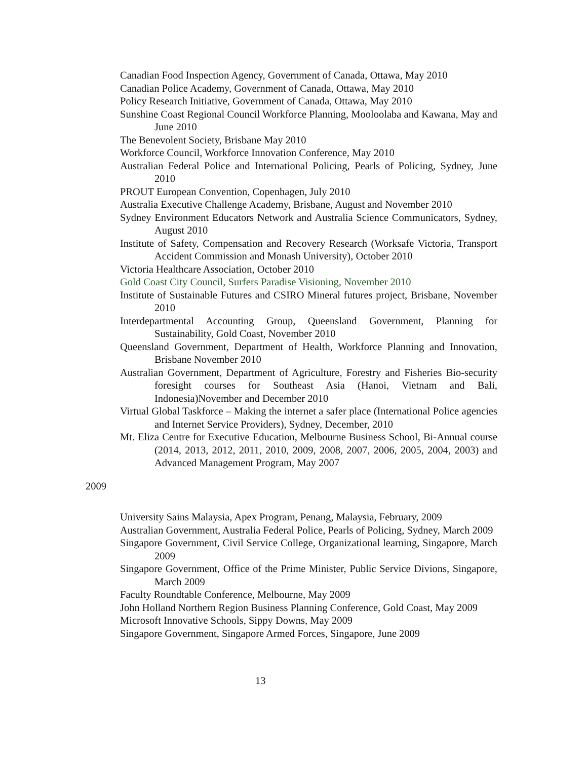Canadian Food Inspection Agency, Government of Canada, Ottawa, May 2010
Canadian Police Academy, Government of Canada, Ottawa, May 2010
Policy Research Initiative, Government of Canada, Ottawa, May 2010
Sunshine Coast Regional Council Workforce Planning, Mooloolaba and Kawana, May and June 2010
The Benevolent Society, Brisbane May 2010
Workforce Council, Workforce Innovation Conference, May 2010
Australian Federal Police and International Policing, Pearls of Policing, Sydney, June 2010
PROUT European Convention, Copenhagen, July 2010
Australia Executive Challenge Academy, Brisbane, August and November 2010
Sydney Environment Educators Network and Australia Science Communicators, Sydney, August 2010
Institute of Safety, Compensation and Recovery Research (Worksafe Victoria, Transport Accident Commission and Monash University), October 2010
Victoria Healthcare Association, October 2010
Gold Coast City Council, Surfers Paradise Visioning, November 2010
Institute of Sustainable Futures and CSIRO Mineral futures project, Brisbane, November 2010
Interdepartmental Accounting Group, Queensland Government, Planning for Sustainability, Gold Coast, November 2010
Queensland Government, Department of Health, Workforce Planning and Innovation, Brisbane November 2010
Australian Government, Department of Agriculture, Forestry and Fisheries Bio-security foresight courses for Southeast Asia (Hanoi, Vietnam and Bali, Indonesia)November and December 2010
Virtual Global Taskforce – Making the internet a safer place (International Police agencies and Internet Service Providers), Sydney, December, 2010
Mt. Eliza Centre for Executive Education, Melbourne Business School, Bi-Annual course (2014, 2013, 2012, 2011, 2010, 2009, 2008, 2007, 2006, 2005, 2004, 2003) and Advanced Management Program, May 2007
2009
University Sains Malaysia, Apex Program, Penang, Malaysia, February, 2009
Australian Government, Australia Federal Police, Pearls of Policing, Sydney, March 2009
Singapore Government, Civil Service College, Organizational learning, Singapore, March 2009
Singapore Government, Office of the Prime Minister, Public Service Divions, Singapore, March 2009
Faculty Roundtable Conference, Melbourne, May 2009
John Holland Northern Region Business Planning Conference, Gold Coast, May 2009
Microsoft Innovative Schools, Sippy Downs, May 2009
Singapore Government, Singapore Armed Forces, Singapore, June 2009
13